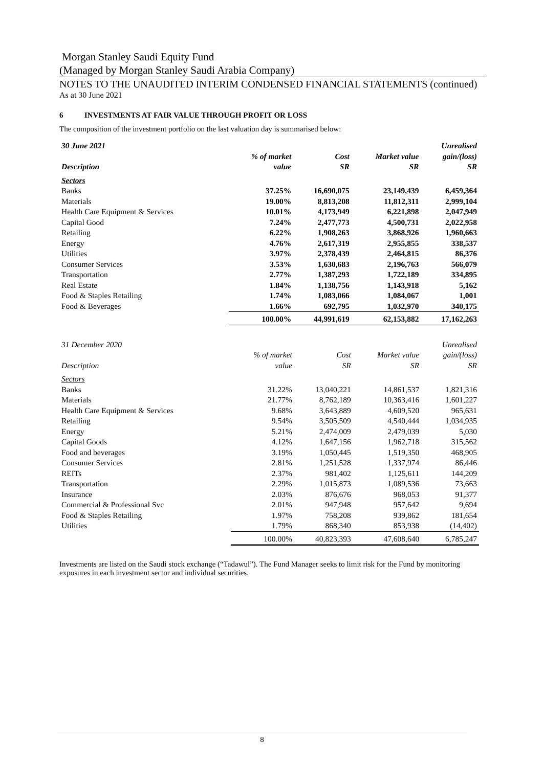Morgan Stanley Saudi Equity Fund
(Managed by Morgan Stanley Saudi Arabia Company)
NOTES TO THE UNAUDITED INTERIM CONDENSED FINANCIAL STATEMENTS (continued)
As at 30 June 2021
6 INVESTMENTS AT FAIR VALUE THROUGH PROFIT OR LOSS
The composition of the investment portfolio on the last valuation day is summarised below:
| 30 June 2021 | | | | Unrealised |
| --- | --- | --- | --- | --- |
| | % of market | Cost | Market value | gain/(loss) |
| Description | value | SR | SR | SR |
| Sectors | | | | |
| Banks | 37.25% | 16,690,075 | 23,149,439 | 6,459,364 |
| Materials | 19.00% | 8,813,208 | 11,812,311 | 2,999,104 |
| Health Care Equipment & Services | 10.01% | 4,173,949 | 6,221,898 | 2,047,949 |
| Capital Good | 7.24% | 2,477,773 | 4,500,731 | 2,022,958 |
| Retailing | 6.22% | 1,908,263 | 3,868,926 | 1,960,663 |
| Energy | 4.76% | 2,617,319 | 2,955,855 | 338,537 |
| Utilities | 3.97% | 2,378,439 | 2,464,815 | 86,376 |
| Consumer Services | 3.53% | 1,630,683 | 2,196,763 | 566,079 |
| Transportation | 2.77% | 1,387,293 | 1,722,189 | 334,895 |
| Real Estate | 1.84% | 1,138,756 | 1,143,918 | 5,162 |
| Food & Staples Retailing | 1.74% | 1,083,066 | 1,084,067 | 1,001 |
| Food & Beverages | 1.66% | 692,795 | 1,032,970 | 340,175 |
| | 100.00% | 44,991,619 | 62,153,882 | 17,162,263 |
| 31 December 2020 | | | | Unrealised |
| --- | --- | --- | --- | --- |
| | % of market | Cost | Market value | gain/(loss) |
| Description | value | SR | SR | SR |
| Sectors | | | | |
| Banks | 31.22% | 13,040,221 | 14,861,537 | 1,821,316 |
| Materials | 21.77% | 8,762,189 | 10,363,416 | 1,601,227 |
| Health Care Equipment & Services | 9.68% | 3,643,889 | 4,609,520 | 965,631 |
| Retailing | 9.54% | 3,505,509 | 4,540,444 | 1,034,935 |
| Energy | 5.21% | 2,474,009 | 2,479,039 | 5,030 |
| Capital Goods | 4.12% | 1,647,156 | 1,962,718 | 315,562 |
| Food and beverages | 3.19% | 1,050,445 | 1,519,350 | 468,905 |
| Consumer Services | 2.81% | 1,251,528 | 1,337,974 | 86,446 |
| REITs | 2.37% | 981,402 | 1,125,611 | 144,209 |
| Transportation | 2.29% | 1,015,873 | 1,089,536 | 73,663 |
| Insurance | 2.03% | 876,676 | 968,053 | 91,377 |
| Commercial & Professional Svc | 2.01% | 947,948 | 957,642 | 9,694 |
| Food & Staples Retailing | 1.97% | 758,208 | 939,862 | 181,654 |
| Utilities | 1.79% | 868,340 | 853,938 | (14,402) |
| | 100.00% | 40,823,393 | 47,608,640 | 6,785,247 |
Investments are listed on the Saudi stock exchange (“Tadawul”). The Fund Manager seeks to limit risk for the Fund by monitoring exposures in each investment sector and individual securities.
8